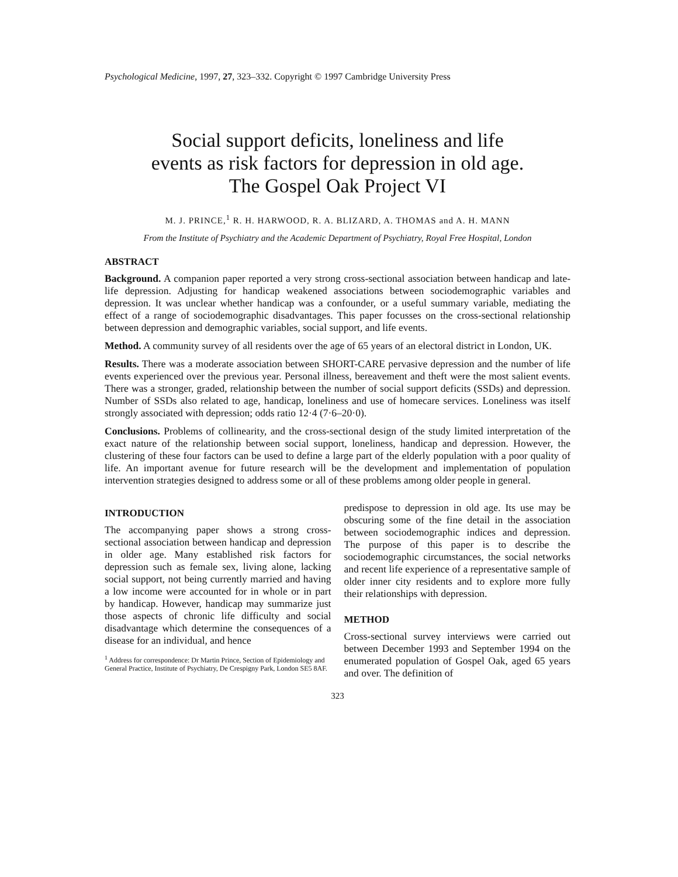Psychological Medicine, 1997, 27, 323–332. Copyright © 1997 Cambridge University Press
Social support deficits, loneliness and life
events as risk factors for depression in old age.
The Gospel Oak Project VI
M. J. PRINCE,<sup>1</sup> R. H. HARWOOD, R. A. BLIZARD, A. THOMAS and A. H. MANN
From the Institute of Psychiatry and the Academic Department of Psychiatry, Royal Free Hospital, London
ABSTRACT
Background. A companion paper reported a very strong cross-sectional association between handicap and late-life depression. Adjusting for handicap weakened associations between sociodemographic variables and depression. It was unclear whether handicap was a confounder, or a useful summary variable, mediating the effect of a range of sociodemographic disadvantages. This paper focusses on the cross-sectional relationship between depression and demographic variables, social support, and life events.
Method. A community survey of all residents over the age of 65 years of an electoral district in London, UK.
Results. There was a moderate association between SHORT-CARE pervasive depression and the number of life events experienced over the previous year. Personal illness, bereavement and theft were the most salient events. There was a stronger, graded, relationship between the number of social support deficits (SSDs) and depression. Number of SSDs also related to age, handicap, loneliness and use of homecare services. Loneliness was itself strongly associated with depression; odds ratio 12·4 (7·6–20·0).
Conclusions. Problems of collinearity, and the cross-sectional design of the study limited interpretation of the exact nature of the relationship between social support, loneliness, handicap and depression. However, the clustering of these four factors can be used to define a large part of the elderly population with a poor quality of life. An important avenue for future research will be the development and implementation of population intervention strategies designed to address some or all of these problems among older people in general.
INTRODUCTION
The accompanying paper shows a strong cross-sectional association between handicap and depression in older age. Many established risk factors for depression such as female sex, living alone, lacking social support, not being currently married and having a low income were accounted for in whole or in part by handicap. However, handicap may summarize just those aspects of chronic life difficulty and social disadvantage which determine the consequences of a disease for an individual, and hence
<sup>1</sup> Address for correspondence: Dr Martin Prince, Section of Epidemiology and General Practice, Institute of Psychiatry, De Crespigny Park, London SE5 8AF.
predispose to depression in old age. Its use may be obscuring some of the fine detail in the association between sociodemographic indices and depression. The purpose of this paper is to describe the sociodemographic circumstances, the social networks and recent life experience of a representative sample of older inner city residents and to explore more fully their relationships with depression.
METHOD
Cross-sectional survey interviews were carried out between December 1993 and September 1994 on the enumerated population of Gospel Oak, aged 65 years and over. The definition of
323